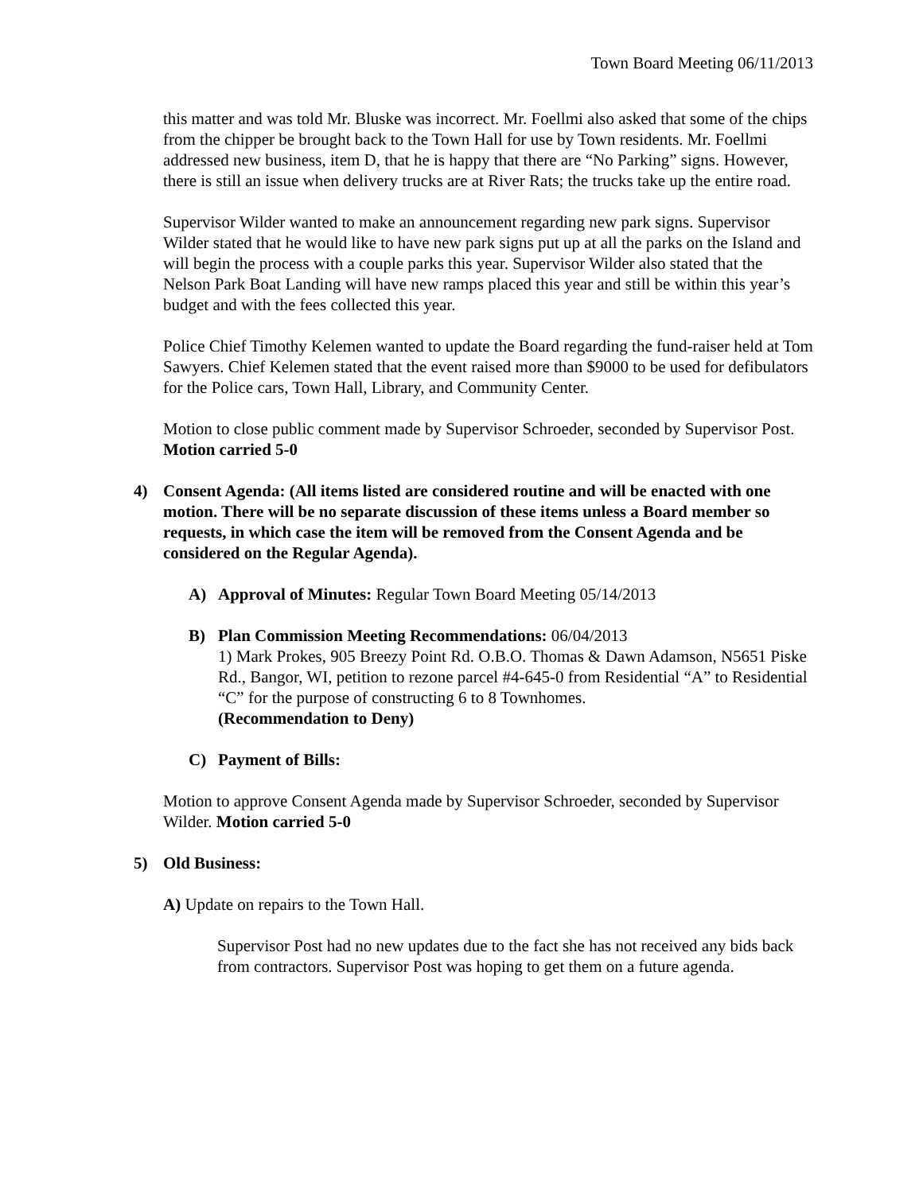Town Board Meeting 06/11/2013
this matter and was told Mr. Bluske was incorrect. Mr. Foellmi also asked that some of the chips from the chipper be brought back to the Town Hall for use by Town residents. Mr. Foellmi addressed new business, item D, that he is happy that there are “No Parking” signs. However, there is still an issue when delivery trucks are at River Rats; the trucks take up the entire road.
Supervisor Wilder wanted to make an announcement regarding new park signs. Supervisor Wilder stated that he would like to have new park signs put up at all the parks on the Island and will begin the process with a couple parks this year. Supervisor Wilder also stated that the Nelson Park Boat Landing will have new ramps placed this year and still be within this year’s budget and with the fees collected this year.
Police Chief Timothy Kelemen wanted to update the Board regarding the fund-raiser held at Tom Sawyers. Chief Kelemen stated that the event raised more than $9000 to be used for defibulators for the Police cars, Town Hall, Library, and Community Center.
Motion to close public comment made by Supervisor Schroeder, seconded by Supervisor Post. Motion carried 5-0
4) Consent Agenda: (All items listed are considered routine and will be enacted with one motion. There will be no separate discussion of these items unless a Board member so requests, in which case the item will be removed from the Consent Agenda and be considered on the Regular Agenda).
A) Approval of Minutes: Regular Town Board Meeting 05/14/2013
B) Plan Commission Meeting Recommendations: 06/04/2013
1) Mark Prokes, 905 Breezy Point Rd. O.B.O. Thomas & Dawn Adamson, N5651 Piske Rd., Bangor, WI, petition to rezone parcel #4-645-0 from Residential “A” to Residential “C” for the purpose of constructing 6 to 8 Townhomes.
(Recommendation to Deny)
C) Payment of Bills:
Motion to approve Consent Agenda made by Supervisor Schroeder, seconded by Supervisor Wilder. Motion carried 5-0
5) Old Business:
A) Update on repairs to the Town Hall.
Supervisor Post had no new updates due to the fact she has not received any bids back from contractors. Supervisor Post was hoping to get them on a future agenda.